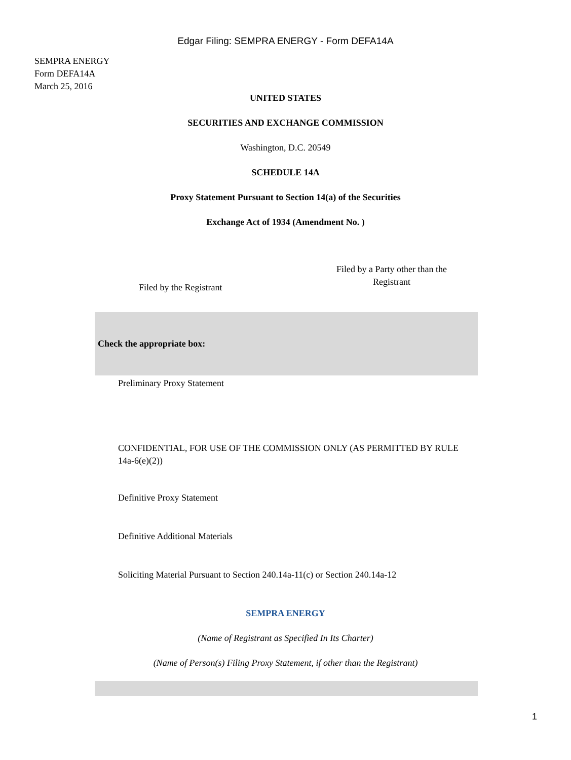Edgar Filing: SEMPRA ENERGY - Form DEFA14A
SEMPRA ENERGY
Form DEFA14A
March 25, 2016
UNITED STATES
SECURITIES AND EXCHANGE COMMISSION
Washington, D.C. 20549
SCHEDULE 14A
Proxy Statement Pursuant to Section 14(a) of the Securities
Exchange Act of 1934 (Amendment No. )
Filed by the Registrant
Filed by a Party other than the Registrant
Check the appropriate box:
Preliminary Proxy Statement
CONFIDENTIAL, FOR USE OF THE COMMISSION ONLY (AS PERMITTED BY RULE 14a-6(e)(2))
Definitive Proxy Statement
Definitive Additional Materials
Soliciting Material Pursuant to Section 240.14a-11(c) or Section 240.14a-12
SEMPRA ENERGY
(Name of Registrant as Specified In Its Charter)
(Name of Person(s) Filing Proxy Statement, if other than the Registrant)
1